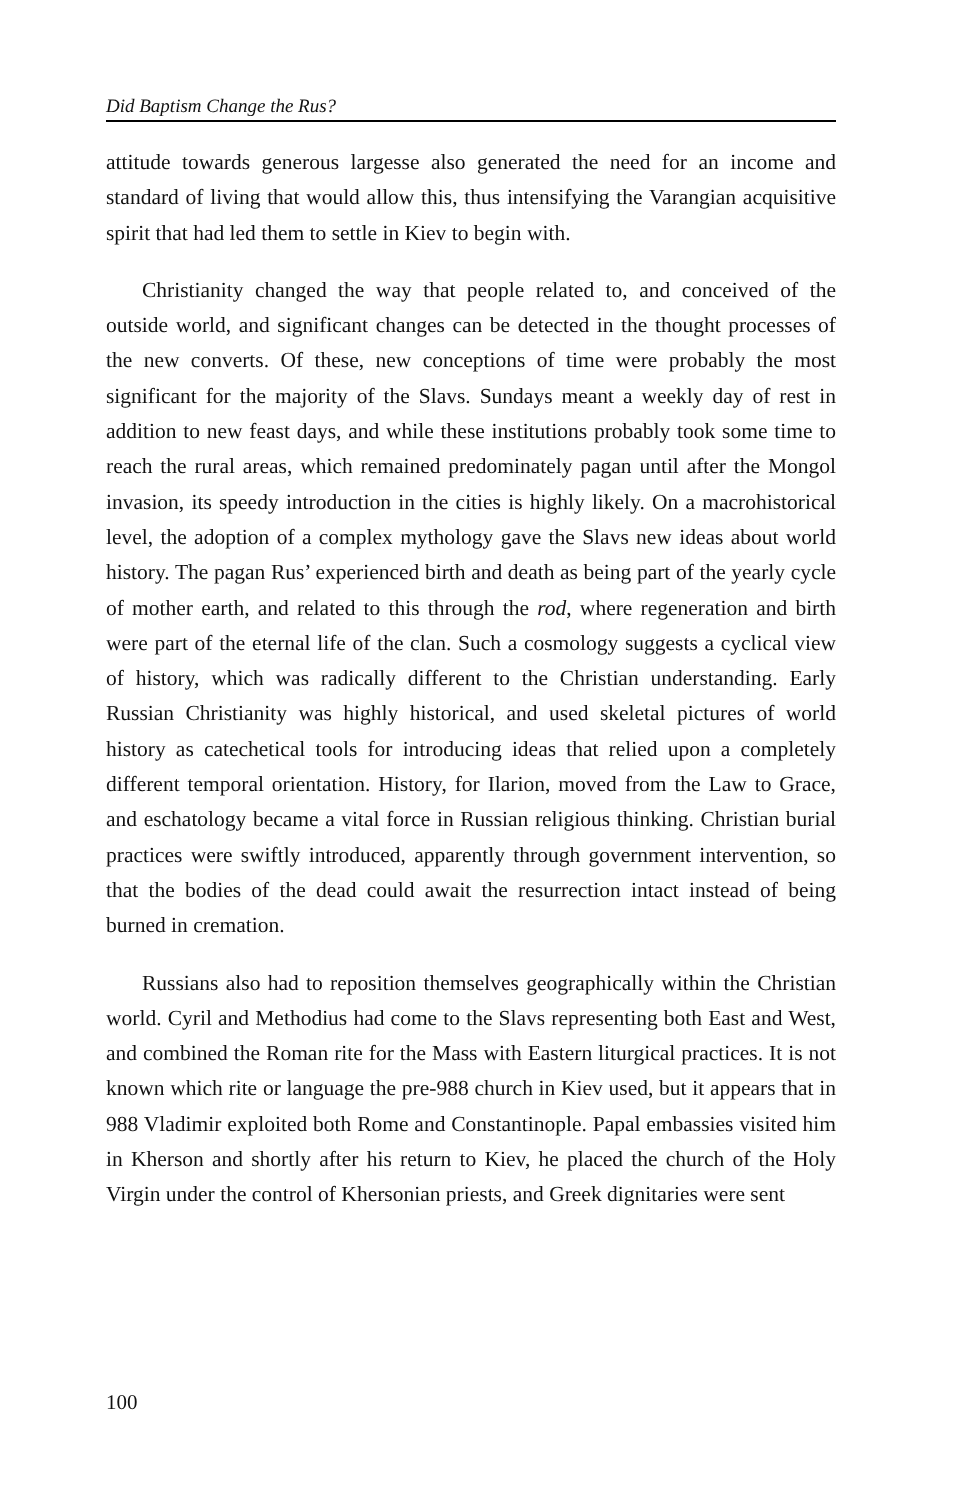Did Baptism Change the Rus?
attitude towards generous largesse also generated the need for an income and standard of living that would allow this, thus intensifying the Varangian acquisitive spirit that had led them to settle in Kiev to begin with.
Christianity changed the way that people related to, and conceived of the outside world, and significant changes can be detected in the thought processes of the new converts. Of these, new conceptions of time were probably the most significant for the majority of the Slavs. Sundays meant a weekly day of rest in addition to new feast days, and while these institutions probably took some time to reach the rural areas, which remained predominately pagan until after the Mongol invasion, its speedy introduction in the cities is highly likely. On a macrohistorical level, the adoption of a complex mythology gave the Slavs new ideas about world history. The pagan Rus’ experienced birth and death as being part of the yearly cycle of mother earth, and related to this through the rod, where regeneration and birth were part of the eternal life of the clan. Such a cosmology suggests a cyclical view of history, which was radically different to the Christian understanding. Early Russian Christianity was highly historical, and used skeletal pictures of world history as catechetical tools for introducing ideas that relied upon a completely different temporal orientation. History, for Ilarion, moved from the Law to Grace, and eschatology became a vital force in Russian religious thinking. Christian burial practices were swiftly introduced, apparently through government intervention, so that the bodies of the dead could await the resurrection intact instead of being burned in cremation.
Russians also had to reposition themselves geographically within the Christian world. Cyril and Methodius had come to the Slavs representing both East and West, and combined the Roman rite for the Mass with Eastern liturgical practices. It is not known which rite or language the pre-988 church in Kiev used, but it appears that in 988 Vladimir exploited both Rome and Constantinople. Papal embassies visited him in Kherson and shortly after his return to Kiev, he placed the church of the Holy Virgin under the control of Khersonian priests, and Greek dignitaries were sent
100